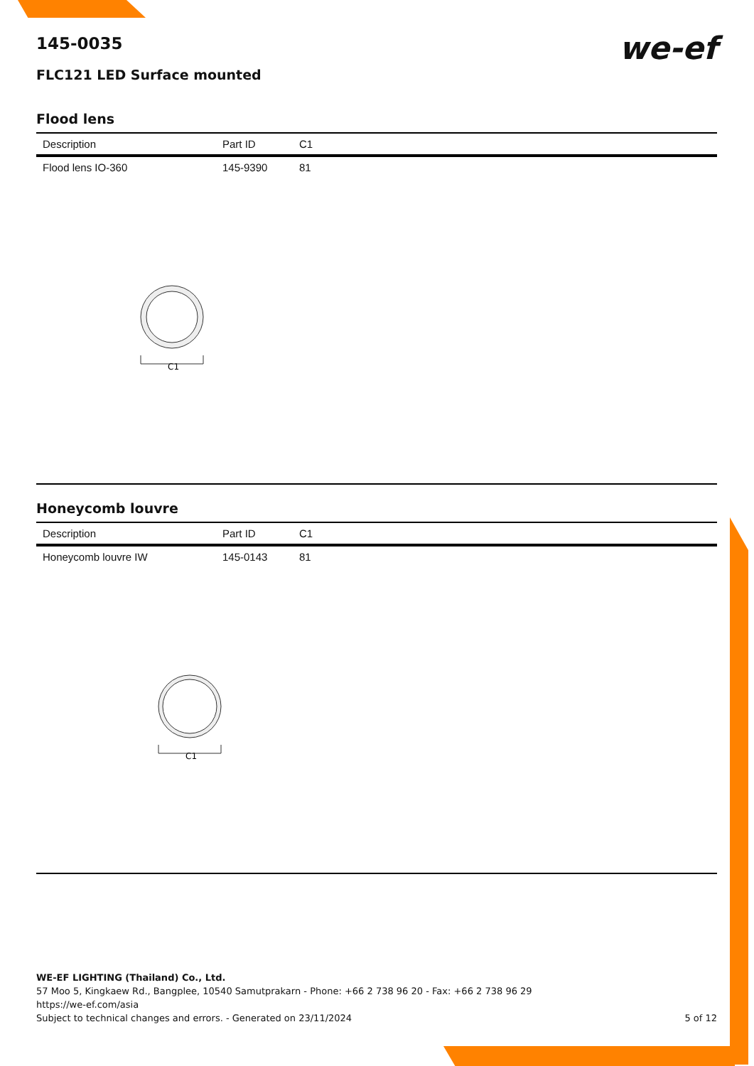145-0035
we-ef
FLC121 LED Surface mounted
Flood lens
| Description | Part ID | C1 |
| --- | --- | --- |
| Flood lens IO-360 | 145-9390 | 81 |
C1
Honeycomb louvre
| Description | Part ID | C1 |
| --- | --- | --- |
| Honeycomb louvre IW | 145-0143 | 81 |
C1
WE-EF LIGHTING (Thailand) Co., Ltd.
57 Moo 5, Kingkaew Rd., Bangplee, 10540 Samutprakarn - Phone: +66 2 738 96 20 - Fax: +66 2 738 96 29
https://we-ef.com/asia
Subject to technical changes and errors. - Generated on 23/11/2024 5 of 12